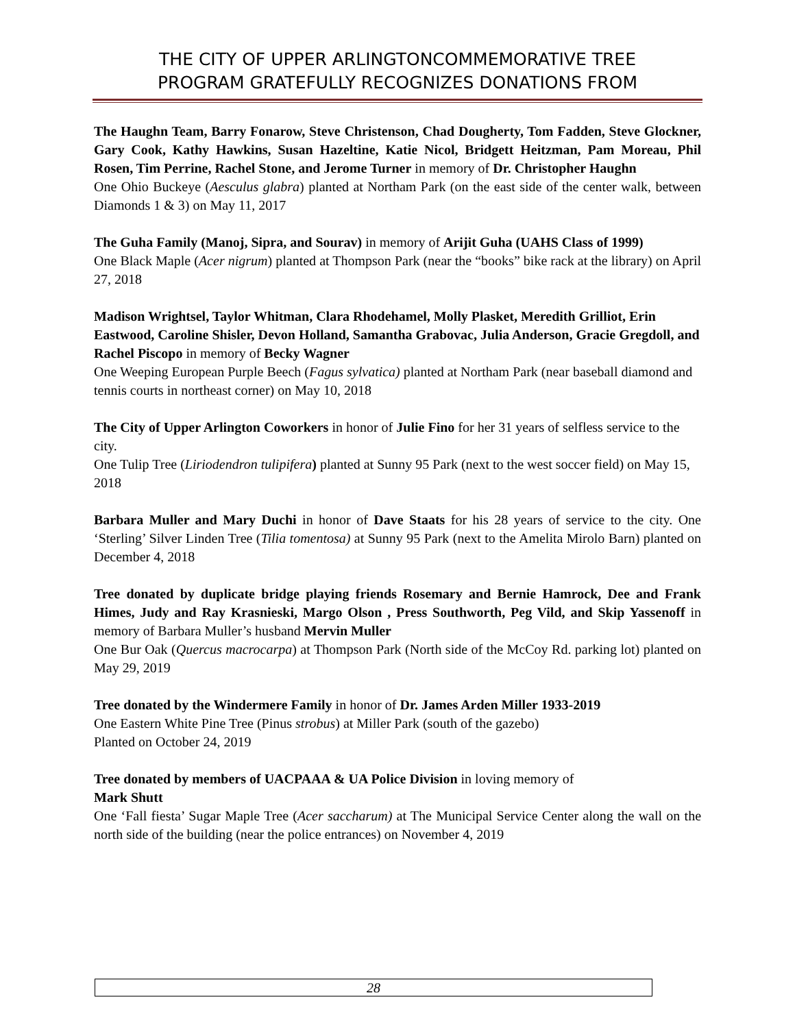THE CITY OF UPPER ARLINGTONCOMMEMORATIVE TREE
PROGRAM GRATEFULLY RECOGNIZES DONATIONS FROM
The Haughn Team, Barry Fonarow, Steve Christenson, Chad Dougherty, Tom Fadden, Steve Glockner, Gary Cook, Kathy Hawkins, Susan Hazeltine, Katie Nicol, Bridgett Heitzman, Pam Moreau, Phil Rosen, Tim Perrine, Rachel Stone, and Jerome Turner in memory of Dr. Christopher Haughn
One Ohio Buckeye (Aesculus glabra) planted at Northam Park (on the east side of the center walk, between Diamonds 1 & 3) on May 11, 2017
The Guha Family (Manoj, Sipra, and Sourav) in memory of Arijit Guha (UAHS Class of 1999)
One Black Maple (Acer nigrum) planted at Thompson Park (near the “books” bike rack at the library) on April 27, 2018
Madison Wrightsel, Taylor Whitman, Clara Rhodehamel, Molly Plasket, Meredith Grilliot, Erin Eastwood, Caroline Shisler, Devon Holland, Samantha Grabovac, Julia Anderson, Gracie Gregdoll, and Rachel Piscopo in memory of Becky Wagner
One Weeping European Purple Beech (Fagus sylvatica) planted at Northam Park (near baseball diamond and tennis courts in northeast corner) on May 10, 2018
The City of Upper Arlington Coworkers in honor of Julie Fino for her 31 years of selfless service to the city.
One Tulip Tree (Liriodendron tulipifera) planted at Sunny 95 Park (next to the west soccer field) on May 15, 2018
Barbara Muller and Mary Duchi in honor of Dave Staats for his 28 years of service to the city. One ‘Sterling’ Silver Linden Tree (Tilia tomentosa) at Sunny 95 Park (next to the Amelita Mirolo Barn) planted on December 4, 2018
Tree donated by duplicate bridge playing friends Rosemary and Bernie Hamrock, Dee and Frank Himes, Judy and Ray Krasnieski, Margo Olson , Press Southworth, Peg Vild, and Skip Yassenoff in memory of Barbara Muller’s husband Mervin Muller
One Bur Oak (Quercus macrocarpa) at Thompson Park (North side of the McCoy Rd. parking lot) planted on May 29, 2019
Tree donated by the Windermere Family in honor of Dr. James Arden Miller 1933-2019
One Eastern White Pine Tree (Pinus strobus) at Miller Park (south of the gazebo)
Planted on October 24, 2019
Tree donated by members of UACPAAA & UA Police Division in loving memory of
Mark Shutt
One ‘Fall fiesta’ Sugar Maple Tree (Acer saccharum) at The Municipal Service Center along the wall on the north side of the building (near the police entrances) on November 4, 2019
28